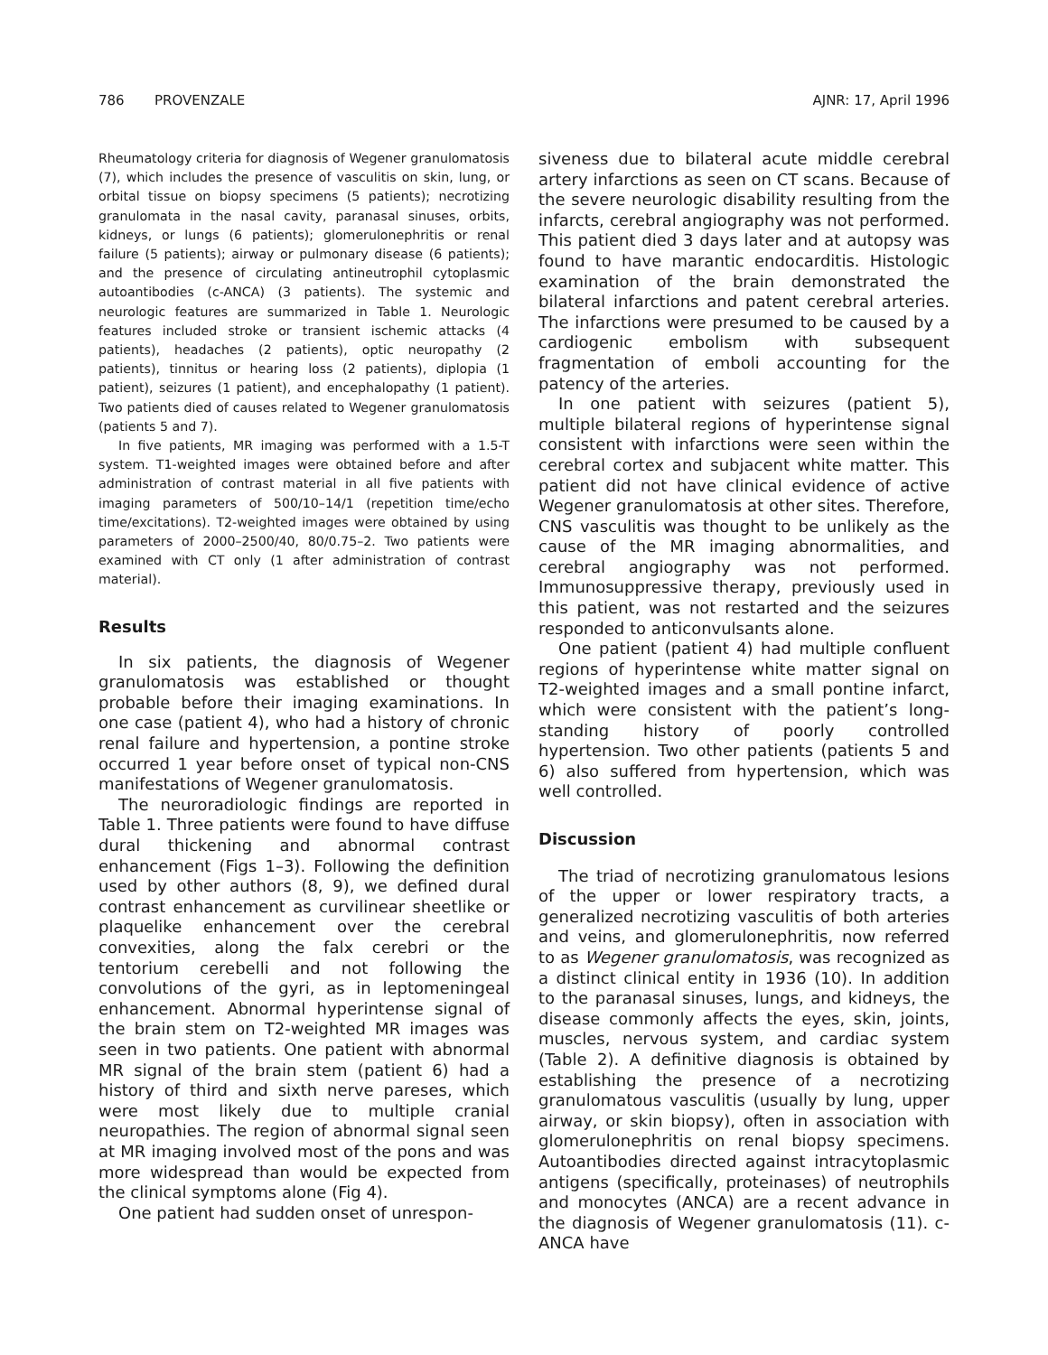786 PROVENZALE AJNR: 17, April 1996
Rheumatology criteria for diagnosis of Wegener granulomatosis (7), which includes the presence of vasculitis on skin, lung, or orbital tissue on biopsy specimens (5 patients); necrotizing granulomata in the nasal cavity, paranasal sinuses, orbits, kidneys, or lungs (6 patients); glomerulonephritis or renal failure (5 patients); airway or pulmonary disease (6 patients); and the presence of circulating antineutrophil cytoplasmic autoantibodies (c-ANCA) (3 patients). The systemic and neurologic features are summarized in Table 1. Neurologic features included stroke or transient ischemic attacks (4 patients), headaches (2 patients), optic neuropathy (2 patients), tinnitus or hearing loss (2 patients), diplopia (1 patient), seizures (1 patient), and encephalopathy (1 patient). Two patients died of causes related to Wegener granulomatosis (patients 5 and 7).
In five patients, MR imaging was performed with a 1.5-T system. T1-weighted images were obtained before and after administration of contrast material in all five patients with imaging parameters of 500/10–14/1 (repetition time/echo time/excitations). T2-weighted images were obtained by using parameters of 2000–2500/40, 80/0.75–2. Two patients were examined with CT only (1 after administration of contrast material).
Results
In six patients, the diagnosis of Wegener granulomatosis was established or thought probable before their imaging examinations. In one case (patient 4), who had a history of chronic renal failure and hypertension, a pontine stroke occurred 1 year before onset of typical non-CNS manifestations of Wegener granulomatosis.
The neuroradiologic findings are reported in Table 1. Three patients were found to have diffuse dural thickening and abnormal contrast enhancement (Figs 1–3). Following the definition used by other authors (8, 9), we defined dural contrast enhancement as curvilinear sheetlike or plaquelike enhancement over the cerebral convexities, along the falx cerebri or the tentorium cerebelli and not following the convolutions of the gyri, as in leptomeningeal enhancement. Abnormal hyperintense signal of the brain stem on T2-weighted MR images was seen in two patients. One patient with abnormal MR signal of the brain stem (patient 6) had a history of third and sixth nerve pareses, which were most likely due to multiple cranial neuropathies. The region of abnormal signal seen at MR imaging involved most of the pons and was more widespread than would be expected from the clinical symptoms alone (Fig 4).
One patient had sudden onset of unrespon-
siveness due to bilateral acute middle cerebral artery infarctions as seen on CT scans. Because of the severe neurologic disability resulting from the infarcts, cerebral angiography was not performed. This patient died 3 days later and at autopsy was found to have marantic endocarditis. Histologic examination of the brain demonstrated the bilateral infarctions and patent cerebral arteries. The infarctions were presumed to be caused by a cardiogenic embolism with subsequent fragmentation of emboli accounting for the patency of the arteries.
In one patient with seizures (patient 5), multiple bilateral regions of hyperintense signal consistent with infarctions were seen within the cerebral cortex and subjacent white matter. This patient did not have clinical evidence of active Wegener granulomatosis at other sites. Therefore, CNS vasculitis was thought to be unlikely as the cause of the MR imaging abnormalities, and cerebral angiography was not performed. Immunosuppressive therapy, previously used in this patient, was not restarted and the seizures responded to anticonvulsants alone.
One patient (patient 4) had multiple confluent regions of hyperintense white matter signal on T2-weighted images and a small pontine infarct, which were consistent with the patient’s long-standing history of poorly controlled hypertension. Two other patients (patients 5 and 6) also suffered from hypertension, which was well controlled.
Discussion
The triad of necrotizing granulomatous lesions of the upper or lower respiratory tracts, a generalized necrotizing vasculitis of both arteries and veins, and glomerulonephritis, now referred to as Wegener granulomatosis, was recognized as a distinct clinical entity in 1936 (10). In addition to the paranasal sinuses, lungs, and kidneys, the disease commonly affects the eyes, skin, joints, muscles, nervous system, and cardiac system (Table 2). A definitive diagnosis is obtained by establishing the presence of a necrotizing granulomatous vasculitis (usually by lung, upper airway, or skin biopsy), often in association with glomerulonephritis on renal biopsy specimens. Autoantibodies directed against intracytoplasmic antigens (specifically, proteinases) of neutrophils and monocytes (ANCA) are a recent advance in the diagnosis of Wegener granulomatosis (11). c-ANCA have